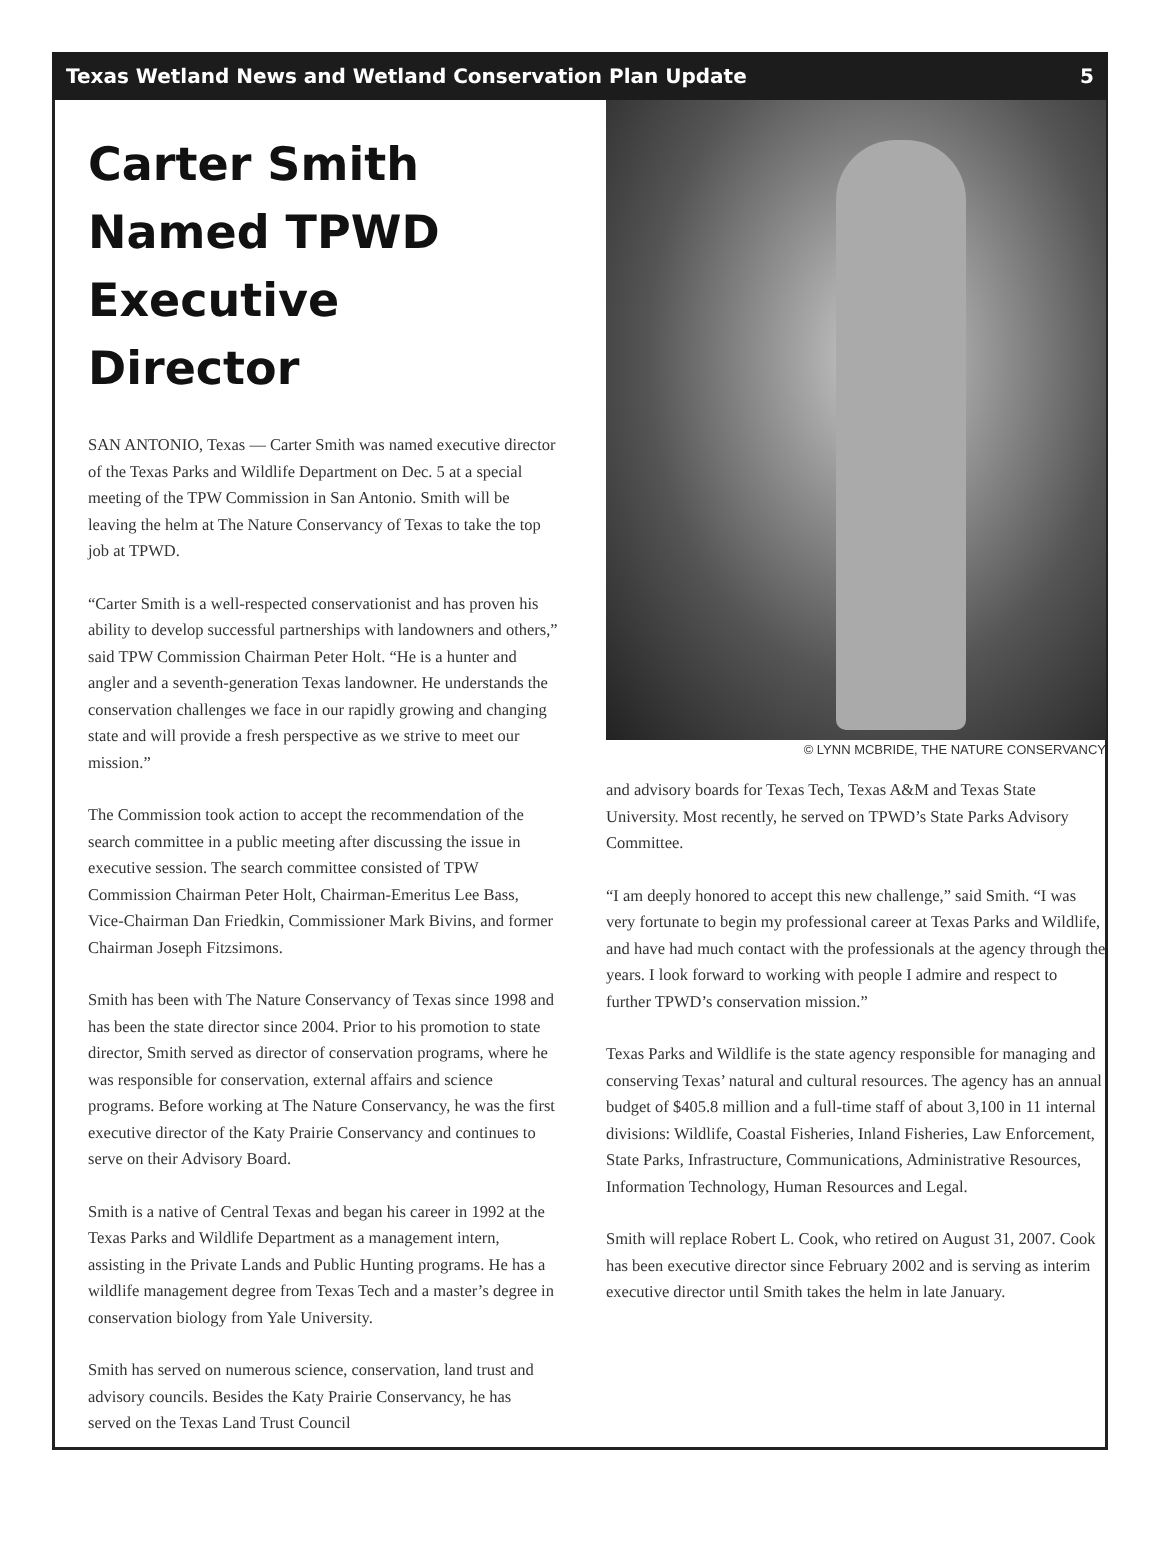Texas Wetland News and Wetland Conservation Plan Update 5
Carter Smith
Named TPWD
Executive Director
SAN ANTONIO, Texas — Carter Smith was named executive director of the Texas Parks and Wildlife Department on Dec. 5 at a special meeting of the TPW Commission in San Antonio. Smith will be leaving the helm at The Nature Conservancy of Texas to take the top job at TPWD.
“Carter Smith is a well-respected conservationist and has proven his ability to develop successful partnerships with landowners and others,” said TPW Commission Chairman Peter Holt. “He is a hunter and angler and a seventh-generation Texas landowner. He understands the conservation challenges we face in our rapidly growing and changing state and will provide a fresh perspective as we strive to meet our mission.”
The Commission took action to accept the recommendation of the search committee in a public meeting after discussing the issue in executive session. The search committee consisted of TPW Commission Chairman Peter Holt, Chairman-Emeritus Lee Bass, Vice-Chairman Dan Friedkin, Commissioner Mark Bivins, and former Chairman Joseph Fitzsimons.
Smith has been with The Nature Conservancy of Texas since 1998 and has been the state director since 2004. Prior to his promotion to state director, Smith served as director of conservation programs, where he was responsible for conservation, external affairs and science programs. Before working at The Nature Conservancy, he was the first executive director of the Katy Prairie Conservancy and continues to serve on their Advisory Board.
Smith is a native of Central Texas and began his career in 1992 at the Texas Parks and Wildlife Department as a management intern, assisting in the Private Lands and Public Hunting programs. He has a wildlife management degree from Texas Tech and a master’s degree in conservation biology from Yale University.
Smith has served on numerous science, conservation, land trust and advisory councils. Besides the Katy Prairie Conservancy, he has served on the Texas Land Trust Council
© LYNN MCBRIDE, THE NATURE CONSERVANCY
and advisory boards for Texas Tech, Texas A&M and Texas State University. Most recently, he served on TPWD’s State Parks Advisory Committee.
“I am deeply honored to accept this new challenge,” said Smith. “I was very fortunate to begin my professional career at Texas Parks and Wildlife, and have had much contact with the professionals at the agency through the years. I look forward to working with people I admire and respect to further TPWD’s conservation mission.”
Texas Parks and Wildlife is the state agency responsible for managing and conserving Texas’ natural and cultural resources. The agency has an annual budget of $405.8 million and a full-time staff of about 3,100 in 11 internal divisions: Wildlife, Coastal Fisheries, Inland Fisheries, Law Enforcement, State Parks, Infrastructure, Communications, Administrative Resources, Information Technology, Human Resources and Legal.
Smith will replace Robert L. Cook, who retired on August 31, 2007. Cook has been executive director since February 2002 and is serving as interim executive director until Smith takes the helm in late January.